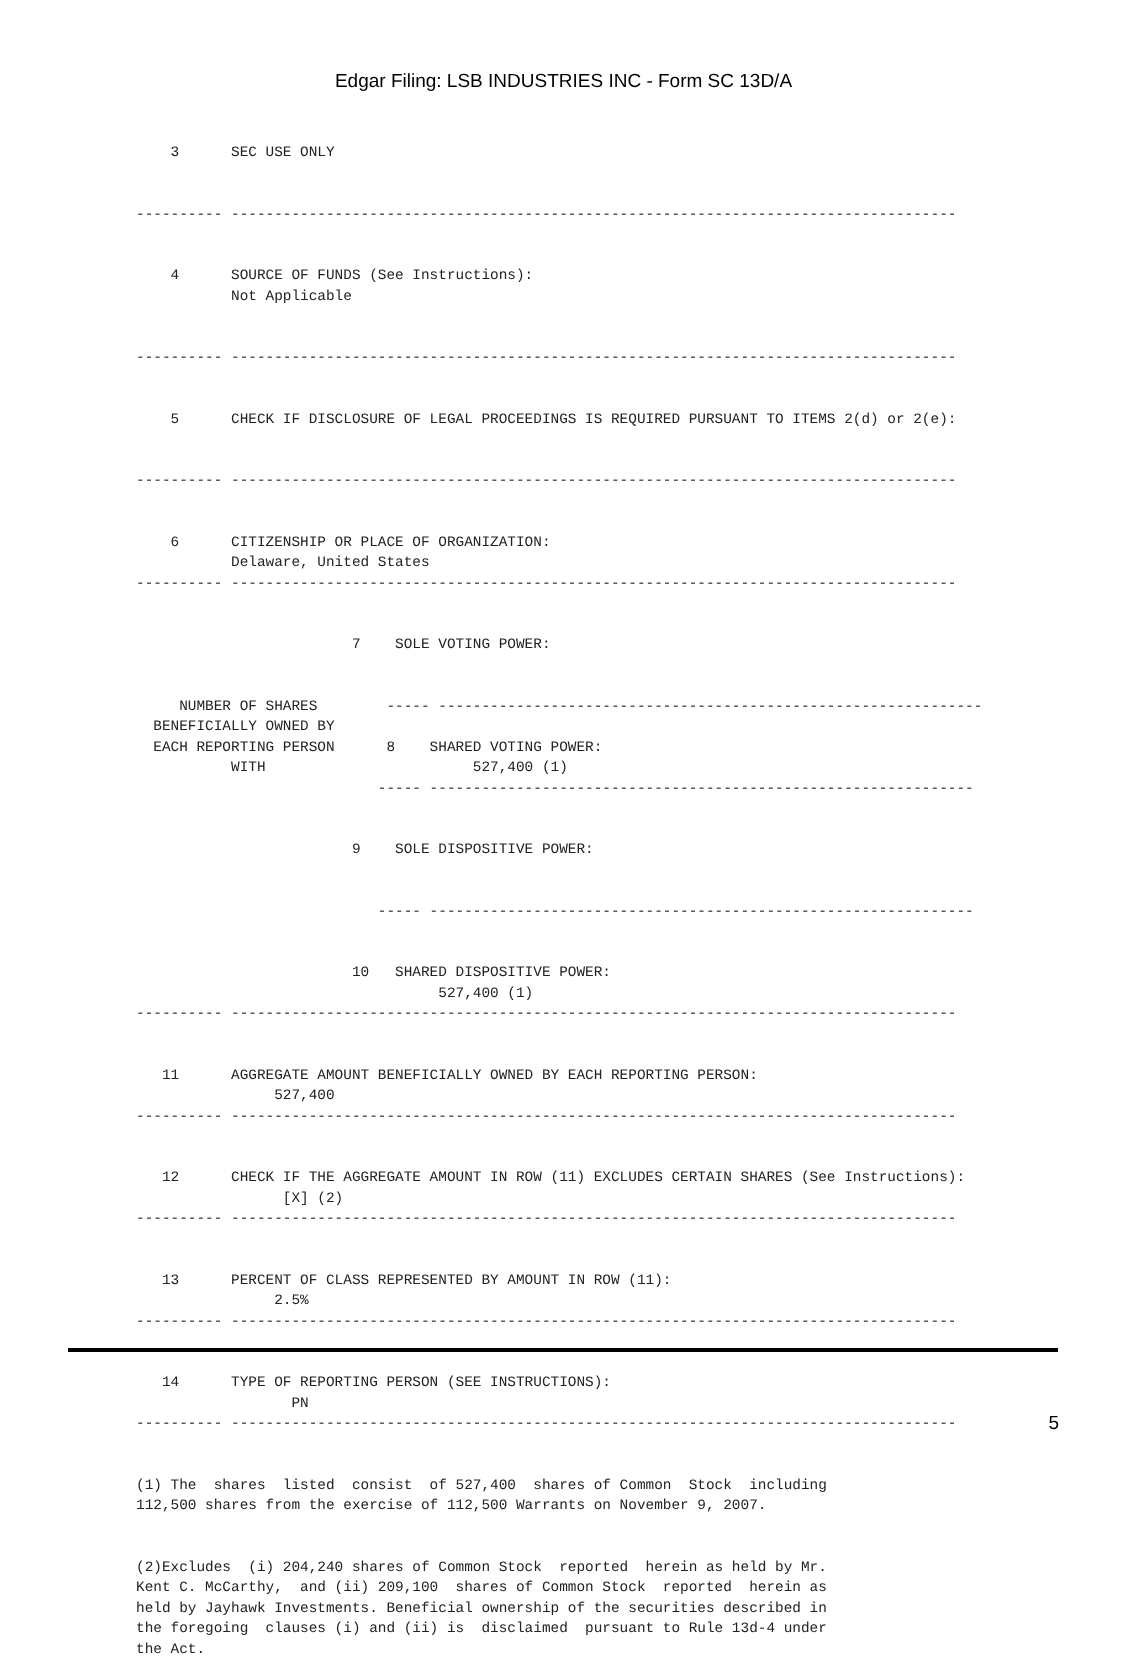Edgar Filing: LSB INDUSTRIES INC - Form SC 13D/A
    3      SEC USE ONLY


---------- ------------------------------------------------------------------------------------


    4      SOURCE OF FUNDS (See Instructions):
           Not Applicable


---------- ------------------------------------------------------------------------------------


    5      CHECK IF DISCLOSURE OF LEGAL PROCEEDINGS IS REQUIRED PURSUANT TO ITEMS 2(d) or 2(e):


---------- ------------------------------------------------------------------------------------


    6      CITIZENSHIP OR PLACE OF ORGANIZATION:
           Delaware, United States
---------- ------------------------------------------------------------------------------------


                         7    SOLE VOTING POWER:


     NUMBER OF SHARES        ----- ---------------------------------------------------------------
  BENEFICIALLY OWNED BY
  EACH REPORTING PERSON      8    SHARED VOTING POWER:
           WITH                        527,400 (1)
                            ----- ---------------------------------------------------------------


                         9    SOLE DISPOSITIVE POWER:


                            ----- ---------------------------------------------------------------


                         10   SHARED DISPOSITIVE POWER:
                                   527,400 (1)
---------- ------------------------------------------------------------------------------------


   11      AGGREGATE AMOUNT BENEFICIALLY OWNED BY EACH REPORTING PERSON:
                527,400
---------- ------------------------------------------------------------------------------------


   12      CHECK IF THE AGGREGATE AMOUNT IN ROW (11) EXCLUDES CERTAIN SHARES (See Instructions):
                 [X] (2)
---------- ------------------------------------------------------------------------------------


   13      PERCENT OF CLASS REPRESENTED BY AMOUNT IN ROW (11):
                2.5%
---------- ------------------------------------------------------------------------------------


   14      TYPE OF REPORTING PERSON (SEE INSTRUCTIONS):
                  PN
---------- ------------------------------------------------------------------------------------


(1) The  shares  listed  consist  of 527,400  shares of Common  Stock  including
112,500 shares from the exercise of 112,500 Warrants on November 9, 2007.


(2)Excludes  (i) 204,240 shares of Common Stock  reported  herein as held by Mr.
Kent C. McCarthy,  and (ii) 209,100  shares of Common Stock  reported  herein as
held by Jayhawk Investments. Beneficial ownership of the securities described in
the foregoing  clauses (i) and (ii) is  disclaimed  pursuant to Rule 13d-4 under
the Act.
5